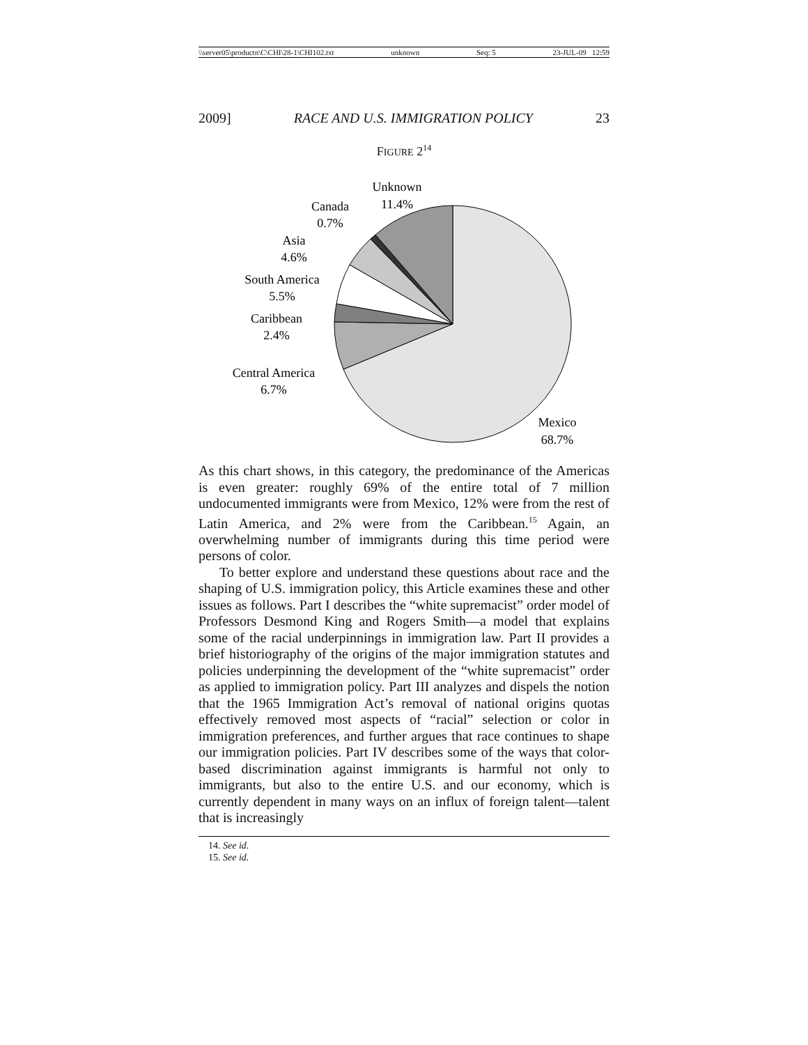\\server05\productn\C\CHI\28-1\CHI102.txt unknown Seq: 5 23-JUL-09 12:59
2009] RACE AND U.S. IMMIGRATION POLICY 23
FIGURE 2<sup>14</sup>
Unknown
11.4%
Canada
0.7%
Asia
4.6%
South America
5.5%
Caribbean
2.4%
Central America
6.7%
Mexico
68.7%
As this chart shows, in this category, the predominance of the Americas is even greater: roughly 69% of the entire total of 7 million undocumented immigrants were from Mexico, 12% were from the rest of Latin America, and 2% were from the Caribbean.<sup>15</sup> Again, an overwhelming number of immigrants during this time period were persons of color.
To better explore and understand these questions about race and the shaping of U.S. immigration policy, this Article examines these and other issues as follows. Part I describes the “white supremacist” order model of Professors Desmond King and Rogers Smith—a model that explains some of the racial underpinnings in immigration law. Part II provides a brief historiography of the origins of the major immigration statutes and policies underpinning the development of the “white supremacist” order as applied to immigration policy. Part III analyzes and dispels the notion that the 1965 Immigration Act’s removal of national origins quotas effectively removed most aspects of “racial” selection or color in immigration preferences, and further argues that race continues to shape our immigration policies. Part IV describes some of the ways that color-based discrimination against immigrants is harmful not only to immigrants, but also to the entire U.S. and our economy, which is currently dependent in many ways on an influx of foreign talent—talent that is increasingly
14. See id.
15. See id.